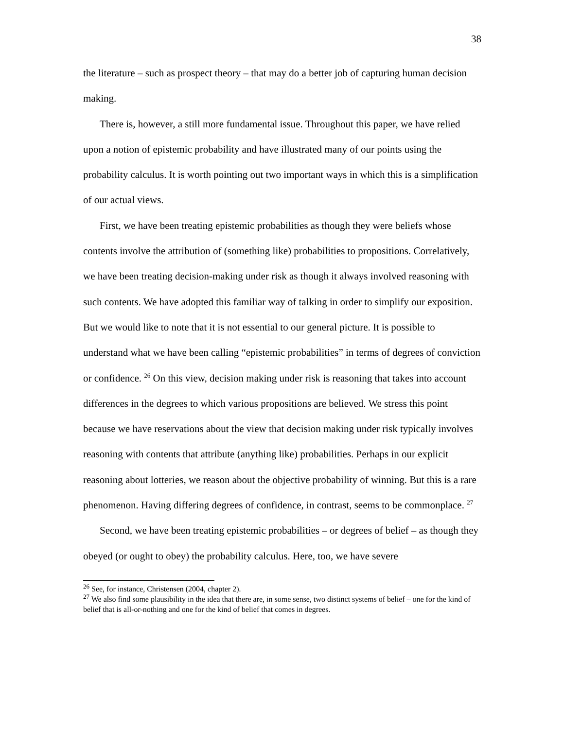38
the literature – such as prospect theory – that may do a better job of capturing human decision making.
There is, however, a still more fundamental issue. Throughout this paper, we have relied upon a notion of epistemic probability and have illustrated many of our points using the probability calculus. It is worth pointing out two important ways in which this is a simplification of our actual views.
First, we have been treating epistemic probabilities as though they were beliefs whose contents involve the attribution of (something like) probabilities to propositions. Correlatively, we have been treating decision-making under risk as though it always involved reasoning with such contents. We have adopted this familiar way of talking in order to simplify our exposition. But we would like to note that it is not essential to our general picture. It is possible to understand what we have been calling “epistemic probabilities” in terms of degrees of conviction or confidence. <sup>26</sup> On this view, decision making under risk is reasoning that takes into account differences in the degrees to which various propositions are believed. We stress this point because we have reservations about the view that decision making under risk typically involves reasoning with contents that attribute (anything like) probabilities. Perhaps in our explicit reasoning about lotteries, we reason about the objective probability of winning. But this is a rare phenomenon. Having differing degrees of confidence, in contrast, seems to be commonplace. <sup>27</sup>
Second, we have been treating epistemic probabilities – or degrees of belief – as though they obeyed (or ought to obey) the probability calculus. Here, too, we have severe
<sup>26</sup> See, for instance, Christensen (2004, chapter 2).
<sup>27</sup> We also find some plausibility in the idea that there are, in some sense, two distinct systems of belief – one for the kind of belief that is all-or-nothing and one for the kind of belief that comes in degrees.